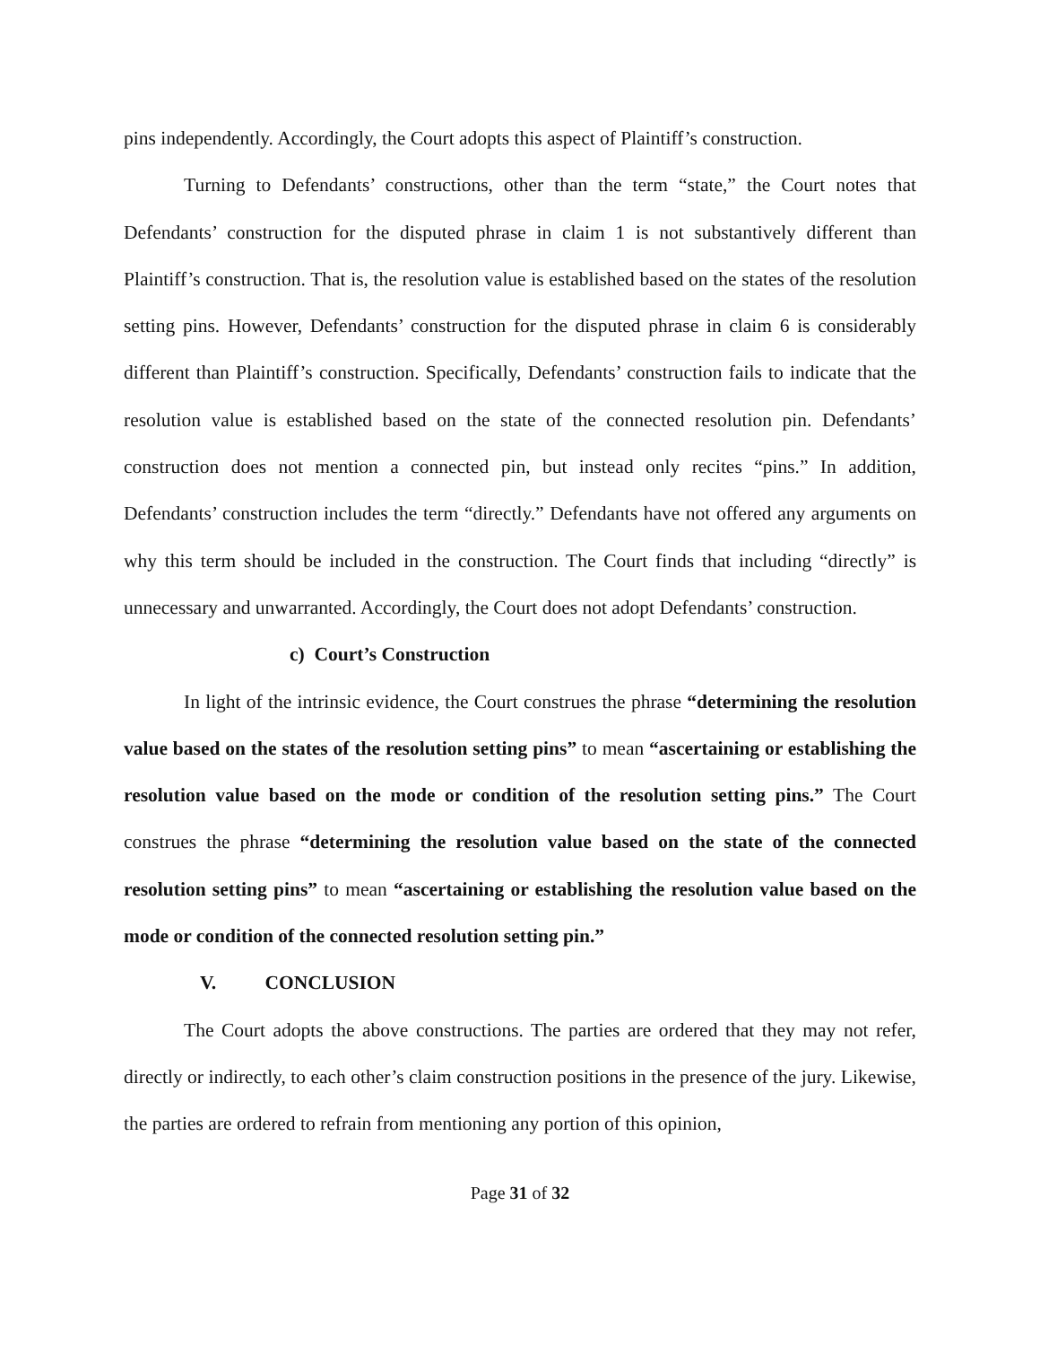pins independently. Accordingly, the Court adopts this aspect of Plaintiff’s construction.
Turning to Defendants’ constructions, other than the term “state,” the Court notes that Defendants’ construction for the disputed phrase in claim 1 is not substantively different than Plaintiff’s construction. That is, the resolution value is established based on the states of the resolution setting pins. However, Defendants’ construction for the disputed phrase in claim 6 is considerably different than Plaintiff’s construction. Specifically, Defendants’ construction fails to indicate that the resolution value is established based on the state of the connected resolution pin. Defendants’ construction does not mention a connected pin, but instead only recites “pins.” In addition, Defendants’ construction includes the term “directly.” Defendants have not offered any arguments on why this term should be included in the construction. The Court finds that including “directly” is unnecessary and unwarranted. Accordingly, the Court does not adopt Defendants’ construction.
c) Court’s Construction
In light of the intrinsic evidence, the Court construes the phrase “determining the resolution value based on the states of the resolution setting pins” to mean “ascertaining or establishing the resolution value based on the mode or condition of the resolution setting pins.” The Court construes the phrase “determining the resolution value based on the state of the connected resolution setting pins” to mean “ascertaining or establishing the resolution value based on the mode or condition of the connected resolution setting pin.”
V. CONCLUSION
The Court adopts the above constructions. The parties are ordered that they may not refer, directly or indirectly, to each other’s claim construction positions in the presence of the jury. Likewise, the parties are ordered to refrain from mentioning any portion of this opinion,
Page 31 of 32